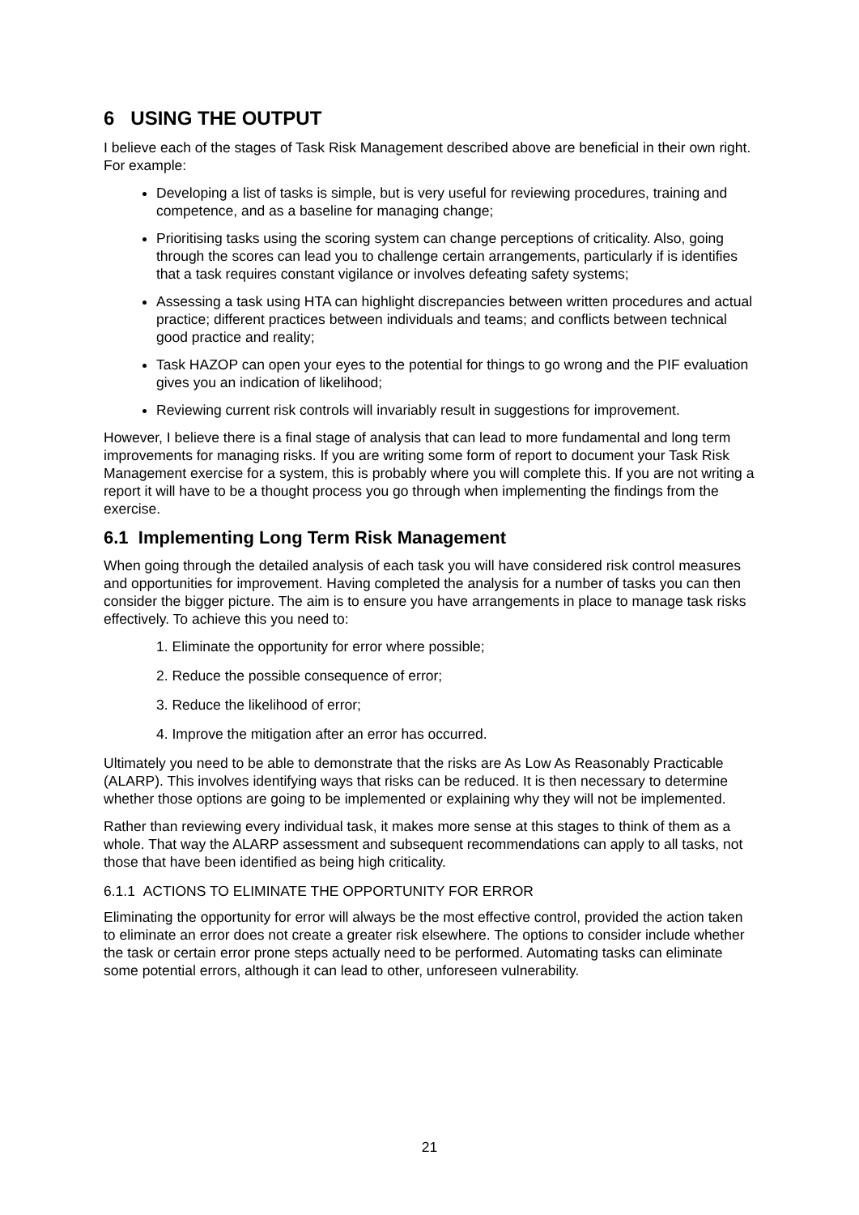6 USING THE OUTPUT
I believe each of the stages of Task Risk Management described above are beneficial in their own right. For example:
Developing a list of tasks is simple, but is very useful for reviewing procedures, training and competence, and as a baseline for managing change;
Prioritising tasks using the scoring system can change perceptions of criticality. Also, going through the scores can lead you to challenge certain arrangements, particularly if is identifies that a task requires constant vigilance or involves defeating safety systems;
Assessing a task using HTA can highlight discrepancies between written procedures and actual practice; different practices between individuals and teams; and conflicts between technical good practice and reality;
Task HAZOP can open your eyes to the potential for things to go wrong and the PIF evaluation gives you an indication of likelihood;
Reviewing current risk controls will invariably result in suggestions for improvement.
However, I believe there is a final stage of analysis that can lead to more fundamental and long term improvements for managing risks. If you are writing some form of report to document your Task Risk Management exercise for a system, this is probably where you will complete this. If you are not writing a report it will have to be a thought process you go through when implementing the findings from the exercise.
6.1 Implementing Long Term Risk Management
When going through the detailed analysis of each task you will have considered risk control measures and opportunities for improvement. Having completed the analysis for a number of tasks you can then consider the bigger picture. The aim is to ensure you have arrangements in place to manage task risks effectively. To achieve this you need to:
1. Eliminate the opportunity for error where possible;
2. Reduce the possible consequence of error;
3. Reduce the likelihood of error;
4. Improve the mitigation after an error has occurred.
Ultimately you need to be able to demonstrate that the risks are As Low As Reasonably Practicable (ALARP). This involves identifying ways that risks can be reduced. It is then necessary to determine whether those options are going to be implemented or explaining why they will not be implemented.
Rather than reviewing every individual task, it makes more sense at this stages to think of them as a whole. That way the ALARP assessment and subsequent recommendations can apply to all tasks, not those that have been identified as being high criticality.
6.1.1 ACTIONS TO ELIMINATE THE OPPORTUNITY FOR ERROR
Eliminating the opportunity for error will always be the most effective control, provided the action taken to eliminate an error does not create a greater risk elsewhere. The options to consider include whether the task or certain error prone steps actually need to be performed. Automating tasks can eliminate some potential errors, although it can lead to other, unforeseen vulnerability.
21